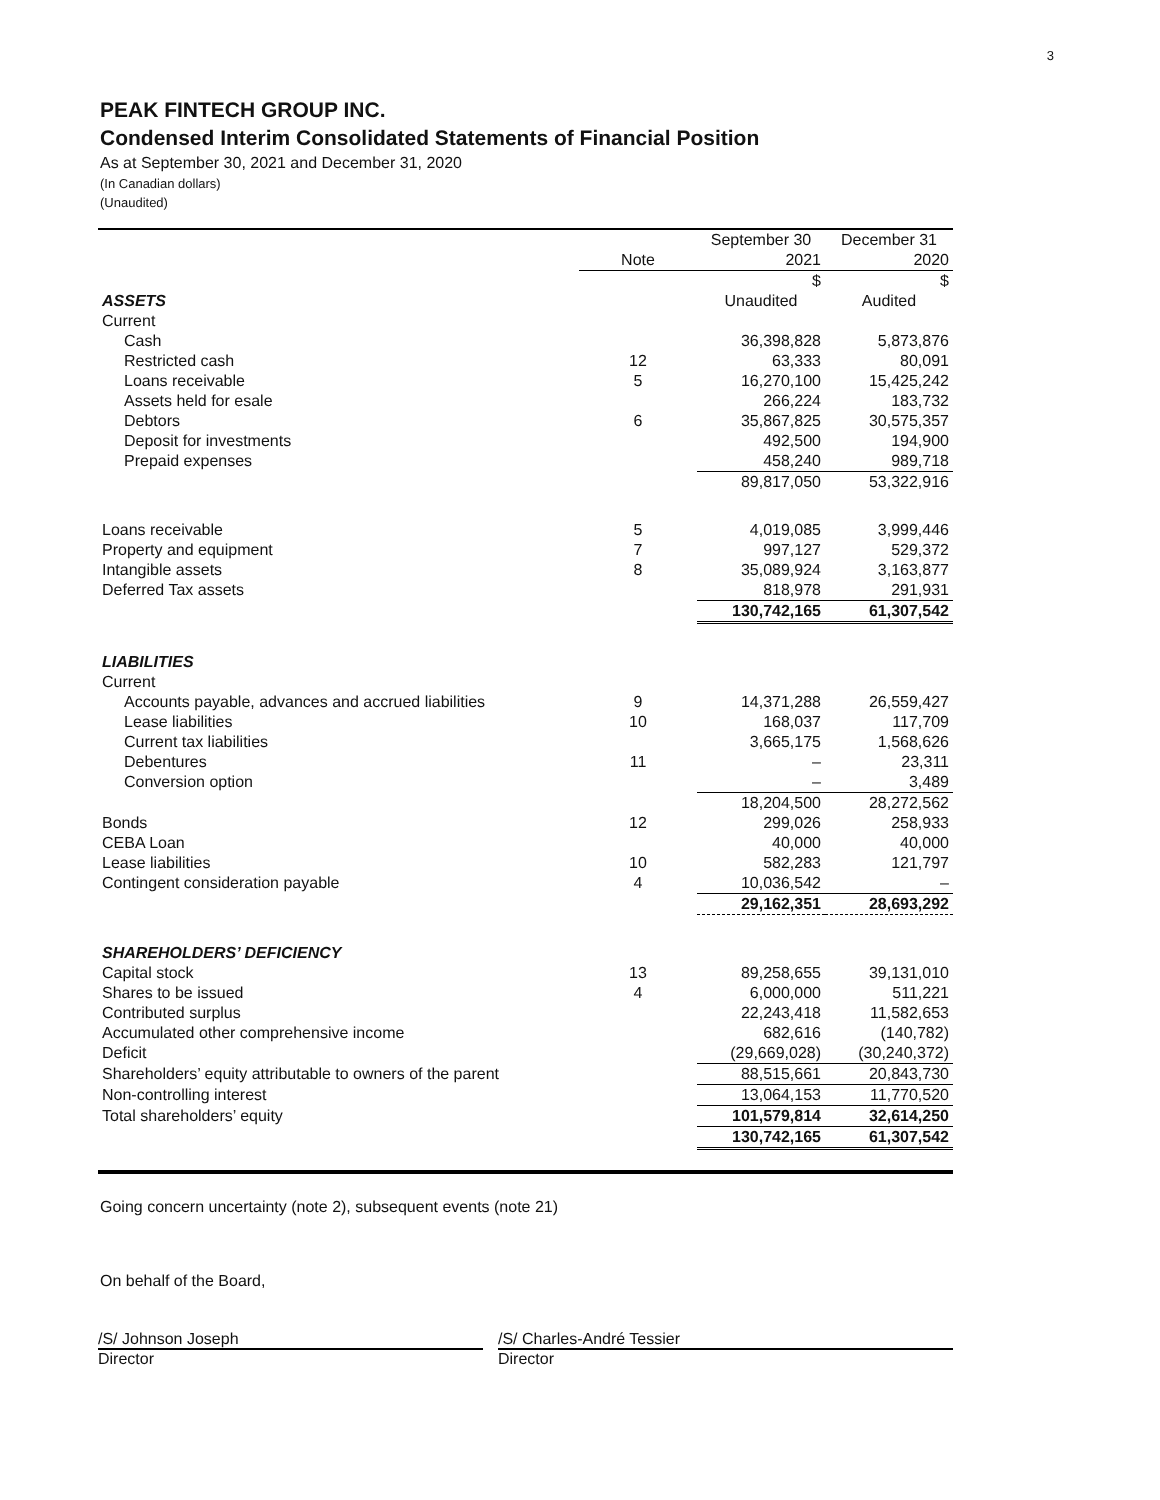3
PEAK FINTECH GROUP INC.
Condensed Interim Consolidated Statements of Financial Position
As at September 30, 2021 and December 31, 2020
(In Canadian dollars)
(Unaudited)
| | | September 30 | December 31 |
| --- | --- | --- | --- |
| | Note | 2021 | 2020 |
| | | $ | $ |
| ASSETS | | Unaudited | Audited |
| Current | | | |
| Cash | | 36,398,828 | 5,873,876 |
| Restricted cash | 12 | 63,333 | 80,091 |
| Loans receivable | 5 | 16,270,100 | 15,425,242 |
| Assets held for esale | | 266,224 | 183,732 |
| Debtors | 6 | 35,867,825 | 30,575,357 |
| Deposit for investments | | 492,500 | 194,900 |
| Prepaid expenses | | 458,240 | 989,718 |
| | | 89,817,050 | 53,322,916 |
| Loans receivable | 5 | 4,019,085 | 3,999,446 |
| Property and equipment | 7 | 997,127 | 529,372 |
| Intangible assets | 8 | 35,089,924 | 3,163,877 |
| Deferred Tax assets | | 818,978 | 291,931 |
| | | 130,742,165 | 61,307,542 |
| LIABILITIES | | | |
| Current | | | |
| Accounts payable, advances and accrued liabilities | 9 | 14,371,288 | 26,559,427 |
| Lease liabilities | 10 | 168,037 | 117,709 |
| Current tax liabilities | | 3,665,175 | 1,568,626 |
| Debentures | 11 | – | 23,311 |
| Conversion option | | – | 3,489 |
| | | 18,204,500 | 28,272,562 |
| Bonds | 12 | 299,026 | 258,933 |
| CEBA Loan | | 40,000 | 40,000 |
| Lease liabilities | 10 | 582,283 | 121,797 |
| Contingent consideration payable | 4 | 10,036,542 | – |
| | | 29,162,351 | 28,693,292 |
| SHAREHOLDERS’ DEFICIENCY | | | |
| Capital stock | 13 | 89,258,655 | 39,131,010 |
| Shares to be issued | 4 | 6,000,000 | 511,221 |
| Contributed surplus | | 22,243,418 | 11,582,653 |
| Accumulated other comprehensive income | | 682,616 | (140,782) |
| Deficit | | (29,669,028) | (30,240,372) |
| Shareholders’ equity attributable to owners of the parent | | 88,515,661 | 20,843,730 |
| Non-controlling interest | | 13,064,153 | 11,770,520 |
| Total shareholders’ equity | | 101,579,814 | 32,614,250 |
| | | 130,742,165 | 61,307,542 |
Going concern uncertainty (note 2), subsequent events (note 21)
On behalf of the Board,
/S/ Johnson Joseph /S/ Charles-André Tessier
Director Director